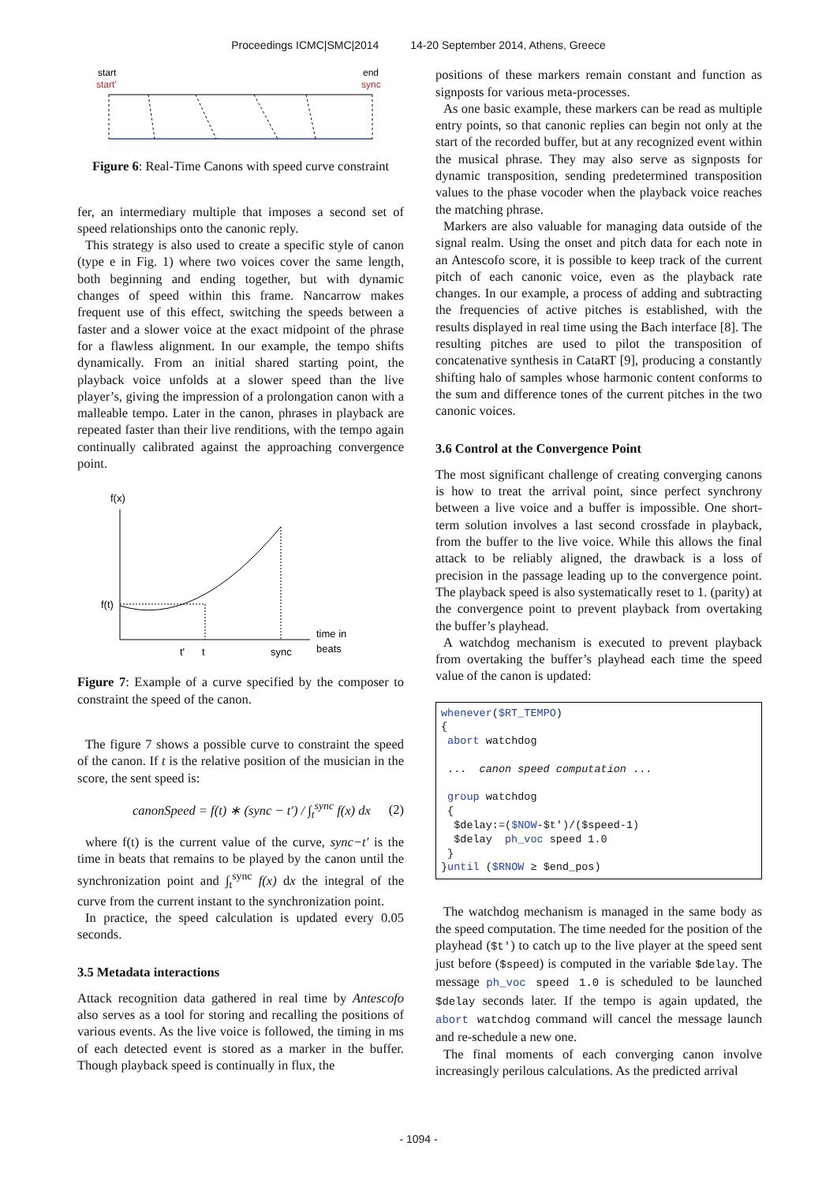Proceedings ICMC|SMC|2014 14-20 September 2014, Athens, Greece
start
start'
end
sync
Figure 6: Real-Time Canons with speed curve constraint
fer, an intermediary multiple that imposes a second set of speed relationships onto the canonic reply.
This strategy is also used to create a specific style of canon (type e in Fig. 1) where two voices cover the same length, both beginning and ending together, but with dynamic changes of speed within this frame. Nancarrow makes frequent use of this effect, switching the speeds between a faster and a slower voice at the exact midpoint of the phrase for a flawless alignment. In our example, the tempo shifts dynamically. From an initial shared starting point, the playback voice unfolds at a slower speed than the live player’s, giving the impression of a prolongation canon with a malleable tempo. Later in the canon, phrases in playback are repeated faster than their live renditions, with the tempo again continually calibrated against the approaching convergence point.
f(x)
f(t)
t'
t
sync
time in
beats
Figure 7: Example of a curve specified by the composer to constraint the speed of the canon.
The figure 7 shows a possible curve to constraint the speed of the canon. If t is the relative position of the musician in the score, the sent speed is:
canonSpeed = f(t) ∗ (sync − t′) / ∫<sub>t</sub><sup>sync</sup> f(x) dx (2)
where f(t) is the current value of the curve, sync−t′ is the time in beats that remains to be played by the canon until the synchronization point and ∫<sub>t</sub><sup>sync</sup> f(x) dx the integral of the curve from the current instant to the synchronization point.
In practice, the speed calculation is updated every 0.05 seconds.
3.5 Metadata interactions
Attack recognition data gathered in real time by Antescofo also serves as a tool for storing and recalling the positions of various events. As the live voice is followed, the timing in ms of each detected event is stored as a marker in the buffer. Though playback speed is continually in flux, the
positions of these markers remain constant and function as signposts for various meta-processes.
As one basic example, these markers can be read as multiple entry points, so that canonic replies can begin not only at the start of the recorded buffer, but at any recognized event within the musical phrase. They may also serve as signposts for dynamic transposition, sending predetermined transposition values to the phase vocoder when the playback voice reaches the matching phrase.
Markers are also valuable for managing data outside of the signal realm. Using the onset and pitch data for each note in an Antescofo score, it is possible to keep track of the current pitch of each canonic voice, even as the playback rate changes. In our example, a process of adding and subtracting the frequencies of active pitches is established, with the results displayed in real time using the Bach interface [8]. The resulting pitches are used to pilot the transposition of concatenative synthesis in CataRT [9], producing a constantly shifting halo of samples whose harmonic content conforms to the sum and difference tones of the current pitches in the two canonic voices.
3.6 Control at the Convergence Point
The most significant challenge of creating converging canons is how to treat the arrival point, since perfect synchrony between a live voice and a buffer is impossible. One short-term solution involves a last second crossfade in playback, from the buffer to the live voice. While this allows the final attack to be reliably aligned, the drawback is a loss of precision in the passage leading up to the convergence point. The playback speed is also systematically reset to 1. (parity) at the convergence point to prevent playback from overtaking the buffer’s playhead.
A watchdog mechanism is executed to prevent playback from overtaking the buffer’s playhead each time the speed value of the canon is updated:
whenever($RT_TEMPO) { abort watchdog ... canon speed computation ... group watchdog { $delay:=($NOW-$t')/($speed-1) $delay ph_voc speed 1.0 } }until ($RNOW ≥ $end_pos)
The watchdog mechanism is managed in the same body as the speed computation. The time needed for the position of the playhead ($t') to catch up to the live player at the speed sent just before ($speed) is computed in the variable $delay. The message ph_voc speed 1.0 is scheduled to be launched $delay seconds later. If the tempo is again updated, the abort watchdog command will cancel the message launch and re-schedule a new one.
The final moments of each converging canon involve increasingly perilous calculations. As the predicted arrival
- 1094 -